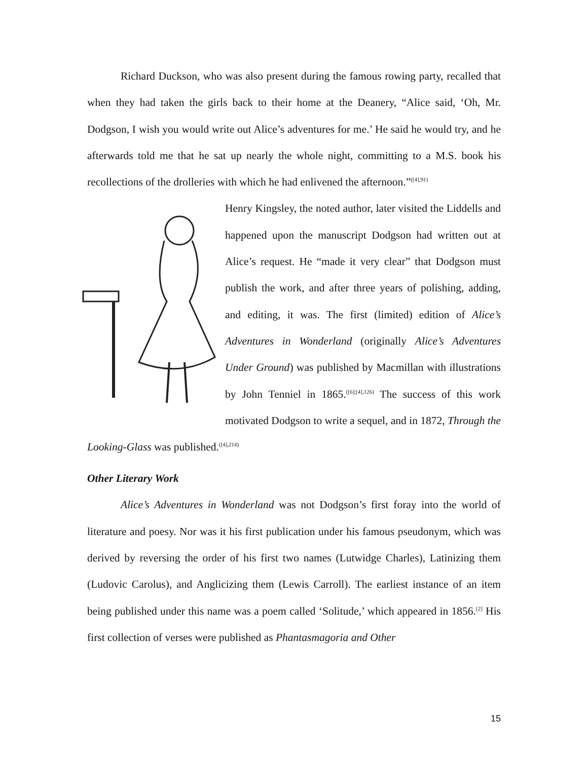Richard Duckson, who was also present during the famous rowing party, recalled that when they had taken the girls back to their home at the Deanery, “Alice said, ‘Oh, Mr. Dodgson, I wish you would write out Alice’s adventures for me.’ He said he would try, and he afterwards told me that he sat up nearly the whole night, committing to a M.S. book his recollections of the drolleries with which he had enlivened the afternoon.”<sup>([4],91)</sup>
Henry Kingsley, the noted author, later visited the Liddells and happened upon the manuscript Dodgson had written out at Alice’s request. He “made it very clear” that Dodgson must publish the work, and after three years of polishing, adding, and editing, it was. The first (limited) edition of Alice’s Adventures in Wonderland (originally Alice’s Adventures Under Ground) was published by Macmillan with illustrations by John Tenniel in 1865.<sup>([6];[4],126)</sup> The success of this work motivated Dodgson to write a sequel, and in 1872, Through the Looking-Glass was published.<sup>([4],214)</sup>
Other Literary Work
Alice’s Adventures in Wonderland was not Dodgson’s first foray into the world of literature and poesy. Nor was it his first publication under his famous pseudonym, which was derived by reversing the order of his first two names (Lutwidge Charles), Latinizing them (Ludovic Carolus), and Anglicizing them (Lewis Carroll). The earliest instance of an item being published under this name was a poem called ‘Solitude,’ which appeared in 1856.<sup>[2]</sup> His first collection of verses were published as Phantasmagoria and Other
15